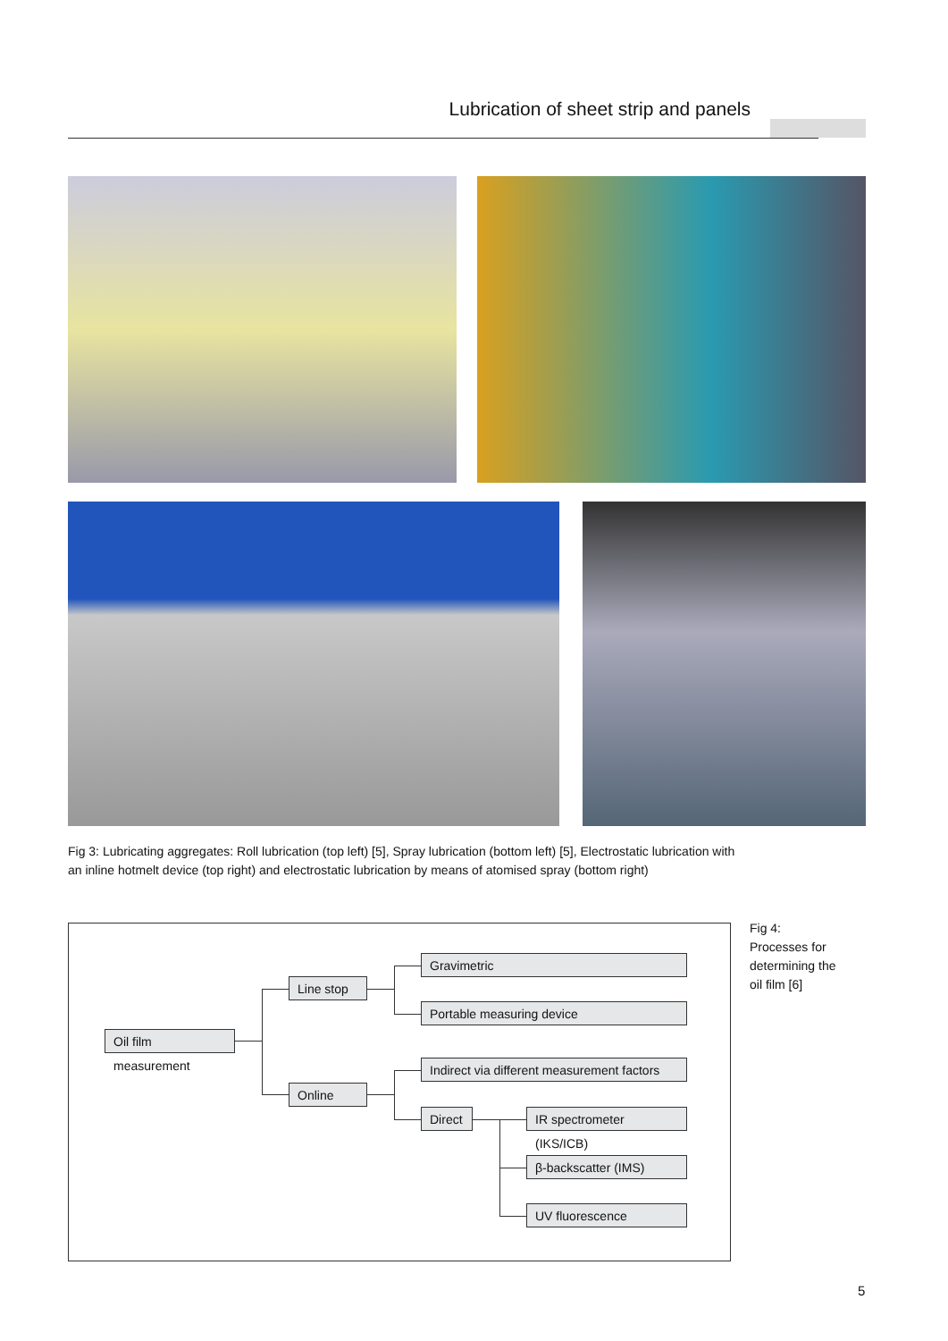Lubrication of sheet strip and panels
Fig 3: Lubricating aggregates: Roll lubrication (top left) [5], Spray lubrication (bottom left) [5], Electrostatic lubrication with an inline hotmelt device (top right) and electrostatic lubrication by means of atomised spray (bottom right)
Oil film measurement
Line stop
Online
Gravimetric
Portable measuring device
Indirect via different measurement factors
Direct
IR spectrometer (IKS/ICB)
β-backscatter (IMS)
UV fluorescence
Fig 4:
Processes for
determining the
oil film [6]
5